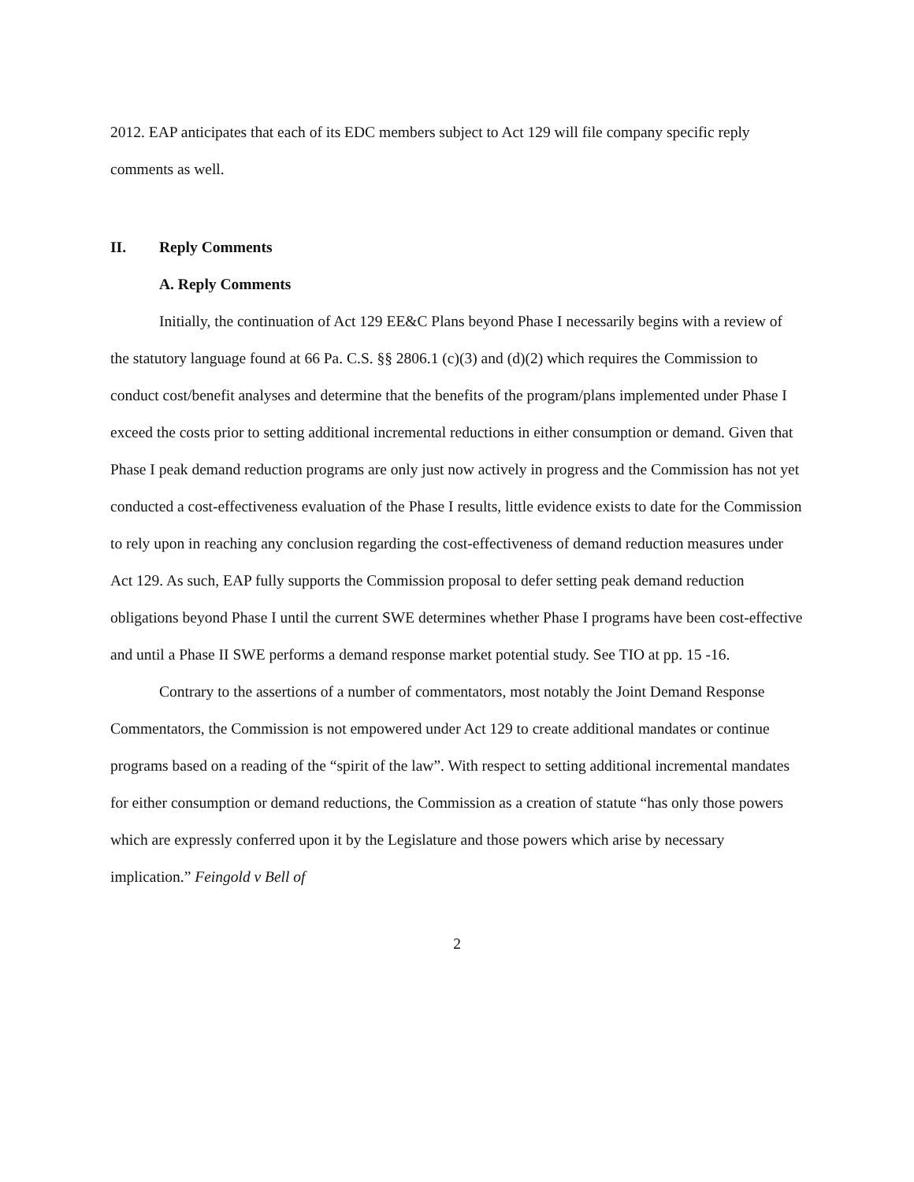2012. EAP anticipates that each of its EDC members subject to Act 129 will file company specific reply comments as well.
II. Reply Comments
A. Reply Comments
Initially, the continuation of Act 129 EE&C Plans beyond Phase I necessarily begins with a review of the statutory language found at 66 Pa. C.S. §§ 2806.1 (c)(3) and (d)(2) which requires the Commission to conduct cost/benefit analyses and determine that the benefits of the program/plans implemented under Phase I exceed the costs prior to setting additional incremental reductions in either consumption or demand. Given that Phase I peak demand reduction programs are only just now actively in progress and the Commission has not yet conducted a cost-effectiveness evaluation of the Phase I results, little evidence exists to date for the Commission to rely upon in reaching any conclusion regarding the cost-effectiveness of demand reduction measures under Act 129. As such, EAP fully supports the Commission proposal to defer setting peak demand reduction obligations beyond Phase I until the current SWE determines whether Phase I programs have been cost-effective and until a Phase II SWE performs a demand response market potential study. See TIO at pp. 15 -16.
Contrary to the assertions of a number of commentators, most notably the Joint Demand Response Commentators, the Commission is not empowered under Act 129 to create additional mandates or continue programs based on a reading of the “spirit of the law”. With respect to setting additional incremental mandates for either consumption or demand reductions, the Commission as a creation of statute “has only those powers which are expressly conferred upon it by the Legislature and those powers which arise by necessary implication.” Feingold v Bell of
2